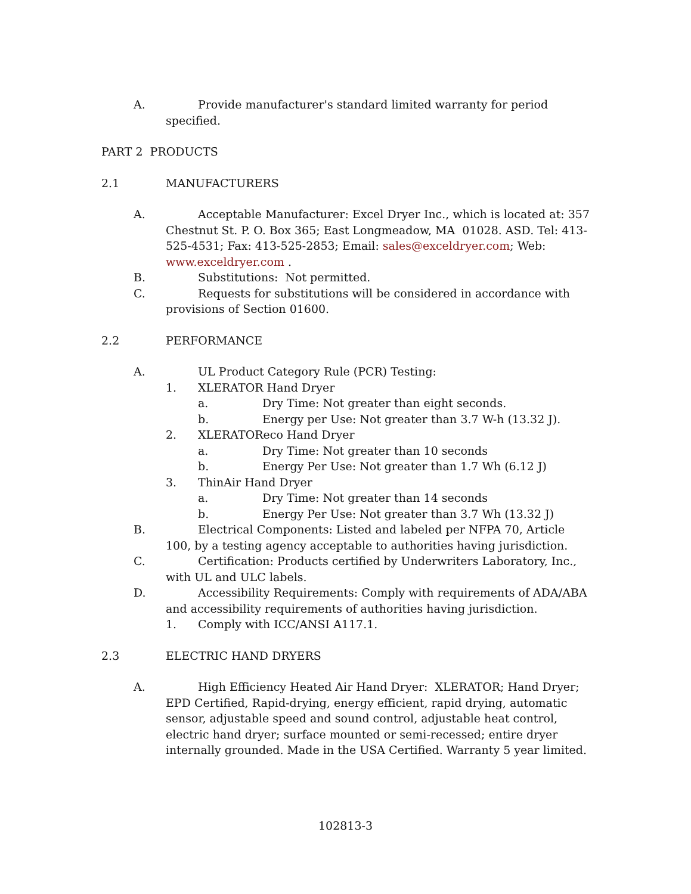A. Provide manufacturer's standard limited warranty for period specified.
PART 2 PRODUCTS
2.1 MANUFACTURERS
A. Acceptable Manufacturer: Excel Dryer Inc., which is located at: 357 Chestnut St. P. O. Box 365; East Longmeadow, MA 01028. ASD. Tel: 413-525-4531; Fax: 413-525-2853; Email: sales@exceldryer.com; Web: www.exceldryer.com .
B. Substitutions: Not permitted.
C. Requests for substitutions will be considered in accordance with provisions of Section 01600.
2.2 PERFORMANCE
A. UL Product Category Rule (PCR) Testing:
1. XLERATOR Hand Dryer
a. Dry Time: Not greater than eight seconds.
b. Energy per Use: Not greater than 3.7 W-h (13.32 J).
2. XLERATOReco Hand Dryer
a. Dry Time: Not greater than 10 seconds
b. Energy Per Use: Not greater than 1.7 Wh (6.12 J)
3. ThinAir Hand Dryer
a. Dry Time: Not greater than 14 seconds
b. Energy Per Use: Not greater than 3.7 Wh (13.32 J)
B. Electrical Components: Listed and labeled per NFPA 70, Article 100, by a testing agency acceptable to authorities having jurisdiction.
C. Certification: Products certified by Underwriters Laboratory, Inc., with UL and ULC labels.
D. Accessibility Requirements: Comply with requirements of ADA/ABA and accessibility requirements of authorities having jurisdiction.
1. Comply with ICC/ANSI A117.1.
2.3 ELECTRIC HAND DRYERS
A. High Efficiency Heated Air Hand Dryer: XLERATOR; Hand Dryer; EPD Certified, Rapid-drying, energy efficient, rapid drying, automatic sensor, adjustable speed and sound control, adjustable heat control, electric hand dryer; surface mounted or semi-recessed; entire dryer internally grounded. Made in the USA Certified. Warranty 5 year limited.
102813-3